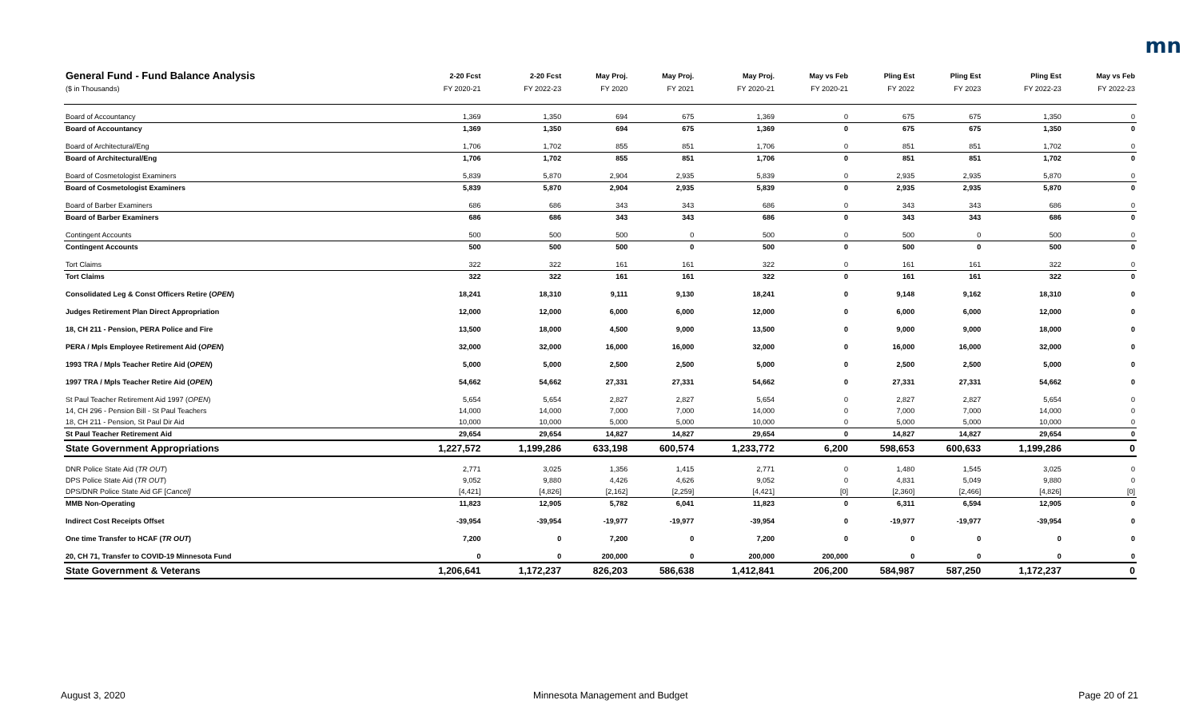mn
| General Fund - Fund Balance Analysis | 2-20 Fcst | 2-20 Fcst | May Proj. | May Proj. | May Proj. | May vs Feb | Pling Est | Pling Est | Pling Est | May vs Feb |
| --- | --- | --- | --- | --- | --- | --- | --- | --- | --- | --- |
| ($ in Thousands) | FY 2020-21 | FY 2022-23 | FY 2020 | FY 2021 | FY 2020-21 | FY 2020-21 | FY 2022 | FY 2023 | FY 2022-23 | FY 2022-23 |
| Board of Accountancy | 1,369 | 1,350 | 694 | 675 | 1,369 | 0 | 675 | 675 | 1,350 | 0 |
| Board of Accountancy | 1,369 | 1,350 | 694 | 675 | 1,369 | 0 | 675 | 675 | 1,350 | 0 |
| Board of Architectural/Eng | 1,706 | 1,702 | 855 | 851 | 1,706 | 0 | 851 | 851 | 1,702 | 0 |
| Board of Architectural/Eng | 1,706 | 1,702 | 855 | 851 | 1,706 | 0 | 851 | 851 | 1,702 | 0 |
| Board of Cosmetologist Examiners | 5,839 | 5,870 | 2,904 | 2,935 | 5,839 | 0 | 2,935 | 2,935 | 5,870 | 0 |
| Board of Cosmetologist Examiners | 5,839 | 5,870 | 2,904 | 2,935 | 5,839 | 0 | 2,935 | 2,935 | 5,870 | 0 |
| Board of Barber Examiners | 686 | 686 | 343 | 343 | 686 | 0 | 343 | 343 | 686 | 0 |
| Board of Barber Examiners | 686 | 686 | 343 | 343 | 686 | 0 | 343 | 343 | 686 | 0 |
| Contingent Accounts | 500 | 500 | 500 | 0 | 500 | 0 | 500 | 0 | 500 | 0 |
| Contingent Accounts | 500 | 500 | 500 | 0 | 500 | 0 | 500 | 0 | 500 | 0 |
| Tort Claims | 322 | 322 | 161 | 161 | 322 | 0 | 161 | 161 | 322 | 0 |
| Tort Claims | 322 | 322 | 161 | 161 | 322 | 0 | 161 | 161 | 322 | 0 |
| Consolidated Leg & Const Officers Retire ( OPEN ) | 18,241 | 18,310 | 9,111 | 9,130 | 18,241 | 0 | 9,148 | 9,162 | 18,310 | 0 |
| Judges Retirement Plan Direct Appropriation | 12,000 | 12,000 | 6,000 | 6,000 | 12,000 | 0 | 6,000 | 6,000 | 12,000 | 0 |
| 18, CH 211 - Pension, PERA Police and Fire | 13,500 | 18,000 | 4,500 | 9,000 | 13,500 | 0 | 9,000 | 9,000 | 18,000 | 0 |
| PERA / Mpls Employee Retirement Aid ( OPEN ) | 32,000 | 32,000 | 16,000 | 16,000 | 32,000 | 0 | 16,000 | 16,000 | 32,000 | 0 |
| 1993 TRA / Mpls Teacher Retire Aid ( OPEN ) | 5,000 | 5,000 | 2,500 | 2,500 | 5,000 | 0 | 2,500 | 2,500 | 5,000 | 0 |
| 1997 TRA / Mpls Teacher Retire Aid ( OPEN ) | 54,662 | 54,662 | 27,331 | 27,331 | 54,662 | 0 | 27,331 | 27,331 | 54,662 | 0 |
| St Paul Teacher Retirement Aid 1997 ( OPEN ) | 5,654 | 5,654 | 2,827 | 2,827 | 5,654 | 0 | 2,827 | 2,827 | 5,654 | 0 |
| 14, CH 296 - Pension Bill - St Paul Teachers | 14,000 | 14,000 | 7,000 | 7,000 | 14,000 | 0 | 7,000 | 7,000 | 14,000 | 0 |
| 18, CH 211 - Pension, St Paul Dir Aid | 10,000 | 10,000 | 5,000 | 5,000 | 10,000 | 0 | 5,000 | 5,000 | 10,000 | 0 |
| St Paul Teacher Retirement Aid | 29,654 | 29,654 | 14,827 | 14,827 | 29,654 | 0 | 14,827 | 14,827 | 29,654 | 0 |
| State Government Appropriations | 1,227,572 | 1,199,286 | 633,198 | 600,574 | 1,233,772 | 6,200 | 598,653 | 600,633 | 1,199,286 | 0 |
| DNR Police State Aid ( TR OUT ) | 2,771 | 3,025 | 1,356 | 1,415 | 2,771 | 0 | 1,480 | 1,545 | 3,025 | 0 |
| DPS Police State Aid ( TR OUT ) | 9,052 | 9,880 | 4,426 | 4,626 | 9,052 | 0 | 4,831 | 5,049 | 9,880 | 0 |
| DPS/DNR Police State Aid GF [ Cancel] | [4,421] | [4,826] | [2,162] | [2,259] | [4,421] | [0] | [2,360] | [2,466] | [4,826] | [0] |
| MMB Non-Operating | 11,823 | 12,905 | 5,782 | 6,041 | 11,823 | 0 | 6,311 | 6,594 | 12,905 | 0 |
| Indirect Cost Receipts Offset | -39,954 | -39,954 | -19,977 | -19,977 | -39,954 | 0 | -19,977 | -19,977 | -39,954 | 0 |
| One time Transfer to HCAF ( TR OUT ) | 7,200 | 0 | 7,200 | 0 | 7,200 | 0 | 0 | 0 | 0 | 0 |
| 20, CH 71, Transfer to COVID-19 Minnesota Fund | 0 | 0 | 200,000 | 0 | 200,000 | 200,000 | 0 | 0 | 0 | 0 |
| State Government & Veterans | 1,206,641 | 1,172,237 | 826,203 | 586,638 | 1,412,841 | 206,200 | 584,987 | 587,250 | 1,172,237 | 0 |
August 3, 2020
Minnesota Management and Budget
Page 20 of 21